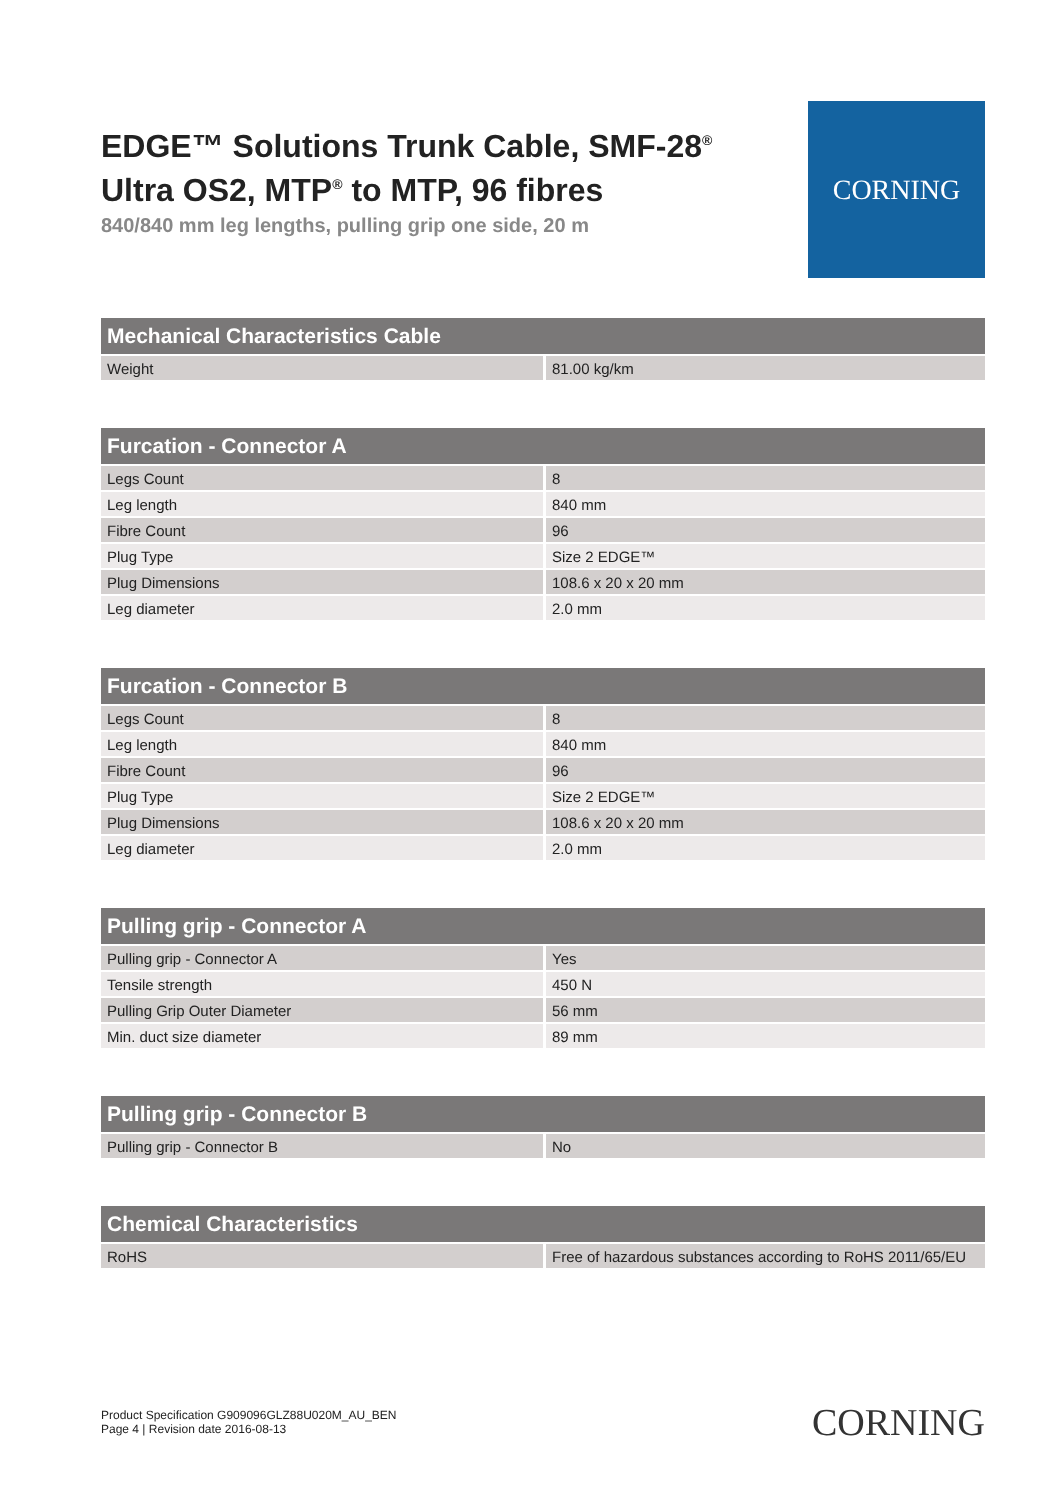EDGE™ Solutions Trunk Cable, SMF-28<sup>®</sup>
Ultra OS2, MTP<sup>®</sup> to MTP, 96 fibres
840/840 mm leg lengths, pulling grip one side, 20 m
CORNING
| Mechanical Characteristics Cable | |
| --- | --- |
| Weight | 81.00 kg/km |
| Furcation - Connector A | |
| --- | --- |
| Legs Count | 8 |
| Leg length | 840 mm |
| Fibre Count | 96 |
| Plug Type | Size 2 EDGE™ |
| Plug Dimensions | 108.6 x 20 x 20 mm |
| Leg diameter | 2.0 mm |
| Furcation - Connector B | |
| --- | --- |
| Legs Count | 8 |
| Leg length | 840 mm |
| Fibre Count | 96 |
| Plug Type | Size 2 EDGE™ |
| Plug Dimensions | 108.6 x 20 x 20 mm |
| Leg diameter | 2.0 mm |
| Pulling grip - Connector A | |
| --- | --- |
| Pulling grip - Connector A | Yes |
| Tensile strength | 450 N |
| Pulling Grip Outer Diameter | 56 mm |
| Min. duct size diameter | 89 mm |
| Pulling grip - Connector B | |
| --- | --- |
| Pulling grip - Connector B | No |
| Chemical Characteristics | |
| --- | --- |
| RoHS | Free of hazardous substances according to RoHS 2011/65/EU |
Product Specification G909096GLZ88U020M_AU_BEN
Page 4 | Revision date 2016-08-13
CORNING